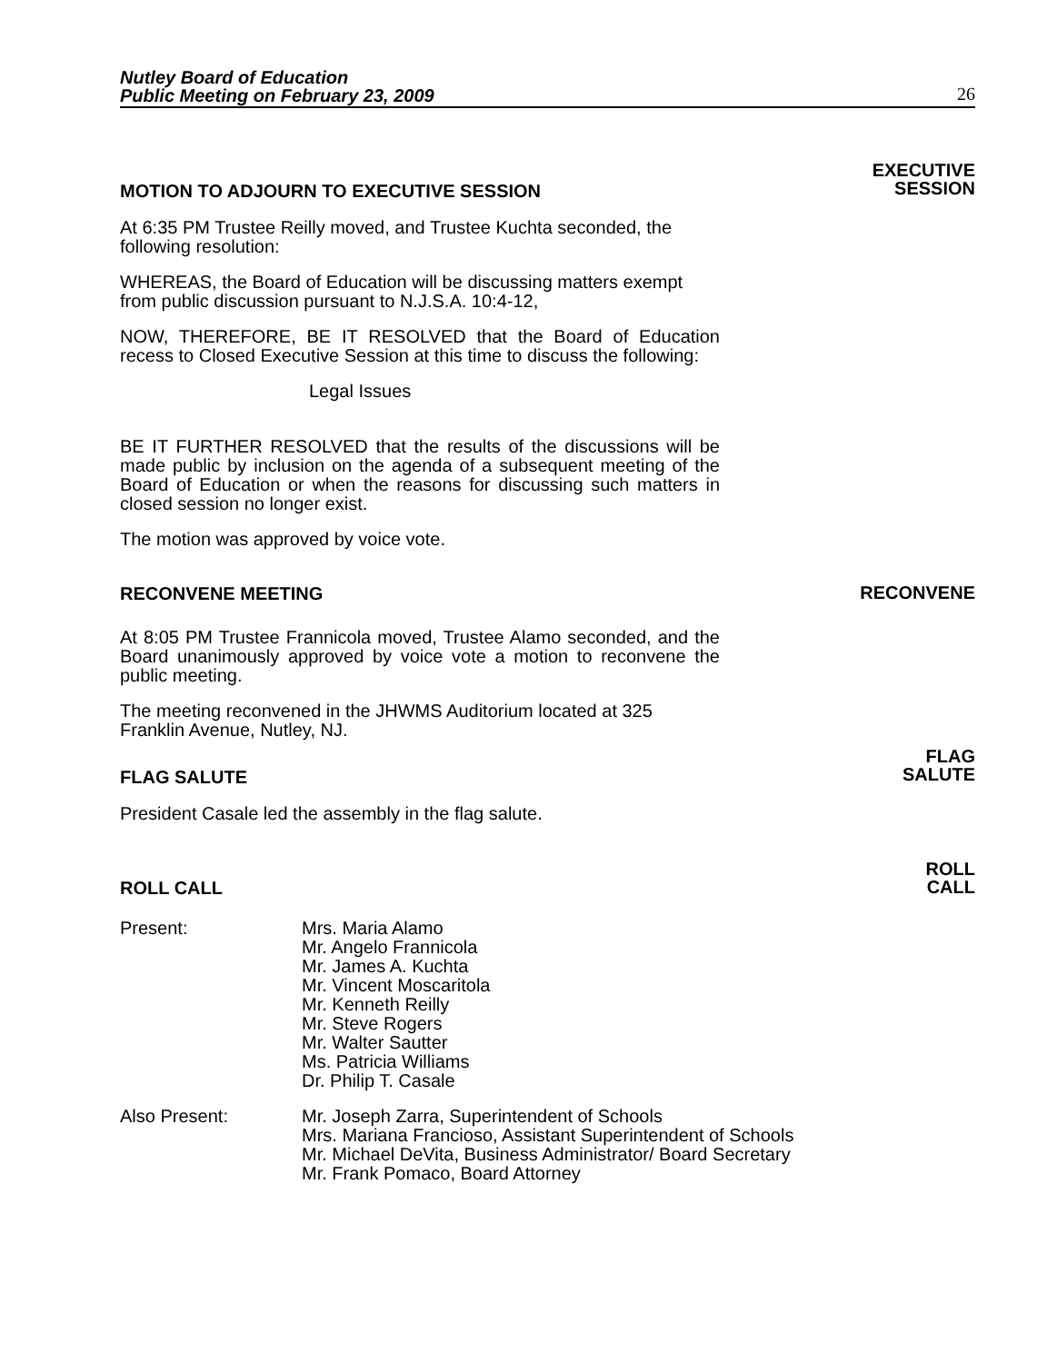Nutley Board of Education
Public Meeting on February 23, 2009
26
MOTION TO ADJOURN TO EXECUTIVE SESSION
EXECUTIVE
SESSION
At 6:35 PM Trustee Reilly moved, and Trustee Kuchta seconded, the following resolution:
WHEREAS, the Board of Education will be discussing matters exempt from public discussion pursuant to N.J.S.A. 10:4-12,
NOW, THEREFORE, BE IT RESOLVED that the Board of Education recess to Closed Executive Session at this time to discuss the following:
Legal Issues
BE IT FURTHER RESOLVED that the results of the discussions will be made public by inclusion on the agenda of a subsequent meeting of the Board of Education or when the reasons for discussing such matters in closed session no longer exist.
The motion was approved by voice vote.
RECONVENE MEETING
RECONVENE
At 8:05 PM Trustee Frannicola moved, Trustee Alamo seconded, and the Board unanimously approved by voice vote a motion to reconvene the public meeting.
The meeting reconvened in the JHWMS Auditorium located at 325 Franklin Avenue, Nutley, NJ.
FLAG SALUTE
FLAG
SALUTE
President Casale led the assembly in the flag salute.
ROLL CALL
ROLL
CALL
Present: Mrs. Maria Alamo
Mr. Angelo Frannicola
Mr. James A. Kuchta
Mr. Vincent Moscaritola
Mr. Kenneth Reilly
Mr. Steve Rogers
Mr. Walter Sautter
Ms. Patricia Williams
Dr. Philip T. Casale
Also Present: Mr. Joseph Zarra, Superintendent of Schools
Mrs. Mariana Francioso, Assistant Superintendent of Schools
Mr. Michael DeVita, Business Administrator/ Board Secretary
Mr. Frank Pomaco, Board Attorney